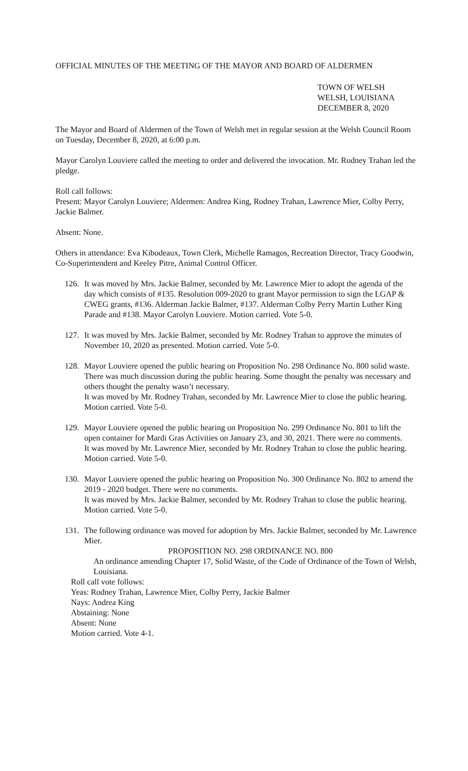OFFICIAL MINUTES OF THE MEETING OF THE MAYOR AND BOARD OF ALDERMEN
TOWN OF WELSH
WELSH, LOUISIANA
DECEMBER 8, 2020
The Mayor and Board of Aldermen of the Town of Welsh met in regular session at the Welsh Council Room on Tuesday, December 8, 2020, at 6:00 p.m.
Mayor Carolyn Louviere called the meeting to order and delivered the invocation. Mr. Rodney Trahan led the pledge.
Roll call follows:
Present: Mayor Carolyn Louviere; Aldermen: Andrea King, Rodney Trahan, Lawrence Mier, Colby Perry, Jackie Balmer.
Absent: None.
Others in attendance: Eva Kibodeaux, Town Clerk, Michelle Ramagos, Recreation Director, Tracy Goodwin, Co-Superintendent and Keeley Pitre, Animal Control Officer.
126.
It was moved by Mrs. Jackie Balmer, seconded by Mr. Lawrence Mier to adopt the agenda of the day which consists of #135. Resolution 009-2020 to grant Mayor permission to sign the LGAP & CWEG grants, #136. Alderman Jackie Balmer, #137. Alderman Colby Perry Martin Luther King Parade and #138. Mayor Carolyn Louviere. Motion carried. Vote 5-0.
127.
It was moved by Mrs. Jackie Balmer, seconded by Mr. Rodney Trahan to approve the minutes of November 10, 2020 as presented. Motion carried. Vote 5-0.
128.
Mayor Louviere opened the public hearing on Proposition No. 298 Ordinance No. 800 solid waste. There was much discussion during the public hearing. Some thought the penalty was necessary and others thought the penalty wasn’t necessary.
It was moved by Mr. Rodney Trahan, seconded by Mr. Lawrence Mier to close the public hearing. Motion carried. Vote 5-0.
129.
Mayor Louviere opened the public hearing on Proposition No. 299 Ordinance No. 801 to lift the open container for Mardi Gras Activities on January 23, and 30, 2021. There were no comments.
It was moved by Mr. Lawrence Mier, seconded by Mr. Rodney Trahan to close the public hearing. Motion carried. Vote 5-0.
130.
Mayor Louviere opened the public hearing on Proposition No. 300 Ordinance No. 802 to amend the 2019 - 2020 budget. There were no comments.
It was moved by Mrs. Jackie Balmer, seconded by Mr. Rodney Trahan to close the public hearing. Motion carried. Vote 5-0.
131.
The following ordinance was moved for adoption by Mrs. Jackie Balmer, seconded by Mr. Lawrence Mier.
PROPOSITION NO. 298 ORDINANCE NO. 800
An ordinance amending Chapter 17, Solid Waste, of the Code of Ordinance of the Town of Welsh, Louisiana.
Roll call vote follows:
Yeas: Rodney Trahan, Lawrence Mier, Colby Perry, Jackie Balmer
Nays: Andrea King
Abstaining: None
Absent: None
Motion carried. Vote 4-1.